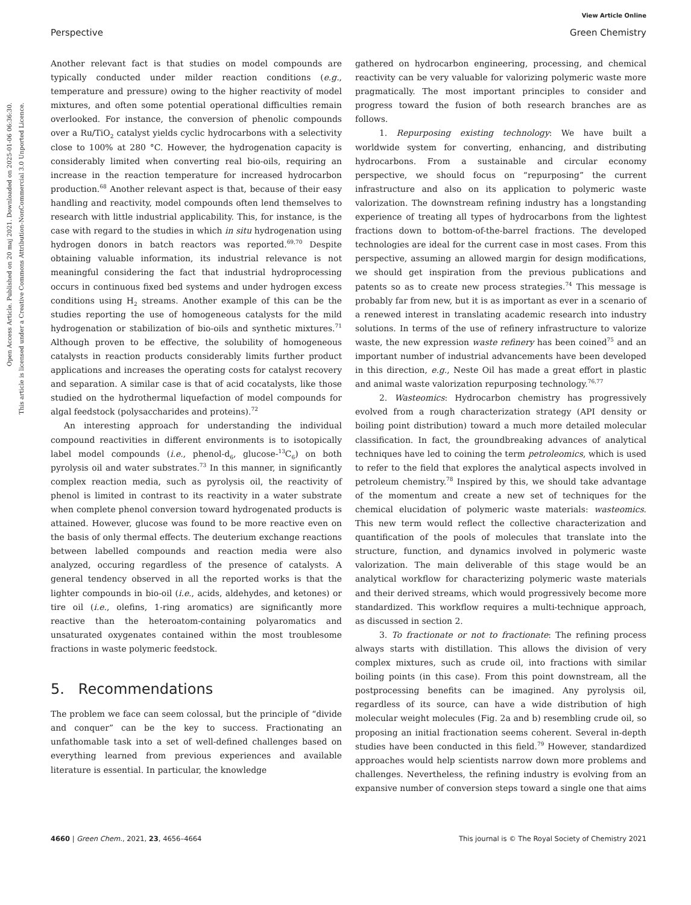View Article Online
Perspective Green Chemistry
Open Access Article. Published on 20 maj 2021. Downloaded on 2025-01-06 06:36:30.
This article is licensed under a Creative Commons Attribution-NonCommercial 3.0 Unported Licence.
Another relevant fact is that studies on model compounds are typically conducted under milder reaction conditions (e.g., temperature and pressure) owing to the higher reactivity of model mixtures, and often some potential operational difficulties remain overlooked. For instance, the conversion of phenolic compounds over a Ru/TiO<sub>2</sub> catalyst yields cyclic hydrocarbons with a selectivity close to 100% at 280 °C. However, the hydrogenation capacity is considerably limited when converting real bio-oils, requiring an increase in the reaction temperature for increased hydrocarbon production.<sup>68</sup> Another relevant aspect is that, because of their easy handling and reactivity, model compounds often lend themselves to research with little industrial applicability. This, for instance, is the case with regard to the studies in which in situ hydrogenation using hydrogen donors in batch reactors was reported.<sup>69,70</sup> Despite obtaining valuable information, its industrial relevance is not meaningful considering the fact that industrial hydroprocessing occurs in continuous fixed bed systems and under hydrogen excess conditions using H<sub>2</sub> streams. Another example of this can be the studies reporting the use of homogeneous catalysts for the mild hydrogenation or stabilization of bio-oils and synthetic mixtures.<sup>71</sup> Although proven to be effective, the solubility of homogeneous catalysts in reaction products considerably limits further product applications and increases the operating costs for catalyst recovery and separation. A similar case is that of acid cocatalysts, like those studied on the hydrothermal liquefaction of model compounds for algal feedstock (polysaccharides and proteins).<sup>72</sup>
An interesting approach for understanding the individual compound reactivities in different environments is to isotopically label model compounds (i.e., phenol-d<sub>6</sub>, glucose-<sup>13</sup>C<sub>6</sub>) on both pyrolysis oil and water substrates.<sup>73</sup> In this manner, in significantly complex reaction media, such as pyrolysis oil, the reactivity of phenol is limited in contrast to its reactivity in a water substrate when complete phenol conversion toward hydrogenated products is attained. However, glucose was found to be more reactive even on the basis of only thermal effects. The deuterium exchange reactions between labelled compounds and reaction media were also analyzed, occuring regardless of the presence of catalysts. A general tendency observed in all the reported works is that the lighter compounds in bio-oil (i.e., acids, aldehydes, and ketones) or tire oil (i.e., olefins, 1-ring aromatics) are significantly more reactive than the heteroatom-containing polyaromatics and unsaturated oxygenates contained within the most troublesome fractions in waste polymeric feedstock.
5. Recommendations
The problem we face can seem colossal, but the principle of “divide and conquer” can be the key to success. Fractionating an unfathomable task into a set of well-defined challenges based on everything learned from previous experiences and available literature is essential. In particular, the knowledge
gathered on hydrocarbon engineering, processing, and chemical reactivity can be very valuable for valorizing polymeric waste more pragmatically. The most important principles to consider and progress toward the fusion of both research branches are as follows.
1. Repurposing existing technology: We have built a worldwide system for converting, enhancing, and distributing hydrocarbons. From a sustainable and circular economy perspective, we should focus on “repurposing” the current infrastructure and also on its application to polymeric waste valorization. The downstream refining industry has a longstanding experience of treating all types of hydrocarbons from the lightest fractions down to bottom-of-the-barrel fractions. The developed technologies are ideal for the current case in most cases. From this perspective, assuming an allowed margin for design modifications, we should get inspiration from the previous publications and patents so as to create new process strategies.<sup>74</sup> This message is probably far from new, but it is as important as ever in a scenario of a renewed interest in translating academic research into industry solutions. In terms of the use of refinery infrastructure to valorize waste, the new expression waste refinery has been coined<sup>75</sup> and an important number of industrial advancements have been developed in this direction, e.g., Neste Oil has made a great effort in plastic and animal waste valorization repurposing technology.<sup>76,77</sup>
2. Wasteomics: Hydrocarbon chemistry has progressively evolved from a rough characterization strategy (API density or boiling point distribution) toward a much more detailed molecular classification. In fact, the groundbreaking advances of analytical techniques have led to coining the term petroleomics, which is used to refer to the field that explores the analytical aspects involved in petroleum chemistry.<sup>78</sup> Inspired by this, we should take advantage of the momentum and create a new set of techniques for the chemical elucidation of polymeric waste materials: wasteomics. This new term would reflect the collective characterization and quantification of the pools of molecules that translate into the structure, function, and dynamics involved in polymeric waste valorization. The main deliverable of this stage would be an analytical workflow for characterizing polymeric waste materials and their derived streams, which would progressively become more standardized. This workflow requires a multi-technique approach, as discussed in section 2.
3. To fractionate or not to fractionate: The refining process always starts with distillation. This allows the division of very complex mixtures, such as crude oil, into fractions with similar boiling points (in this case). From this point downstream, all the postprocessing benefits can be imagined. Any pyrolysis oil, regardless of its source, can have a wide distribution of high molecular weight molecules (Fig. 2a and b) resembling crude oil, so proposing an initial fractionation seems coherent. Several in-depth studies have been conducted in this field.<sup>79</sup> However, standardized approaches would help scientists narrow down more problems and challenges. Nevertheless, the refining industry is evolving from an expansive number of conversion steps toward a single one that aims
4660 | Green Chem., 2021, 23, 4656–4664 This journal is © The Royal Society of Chemistry 2021